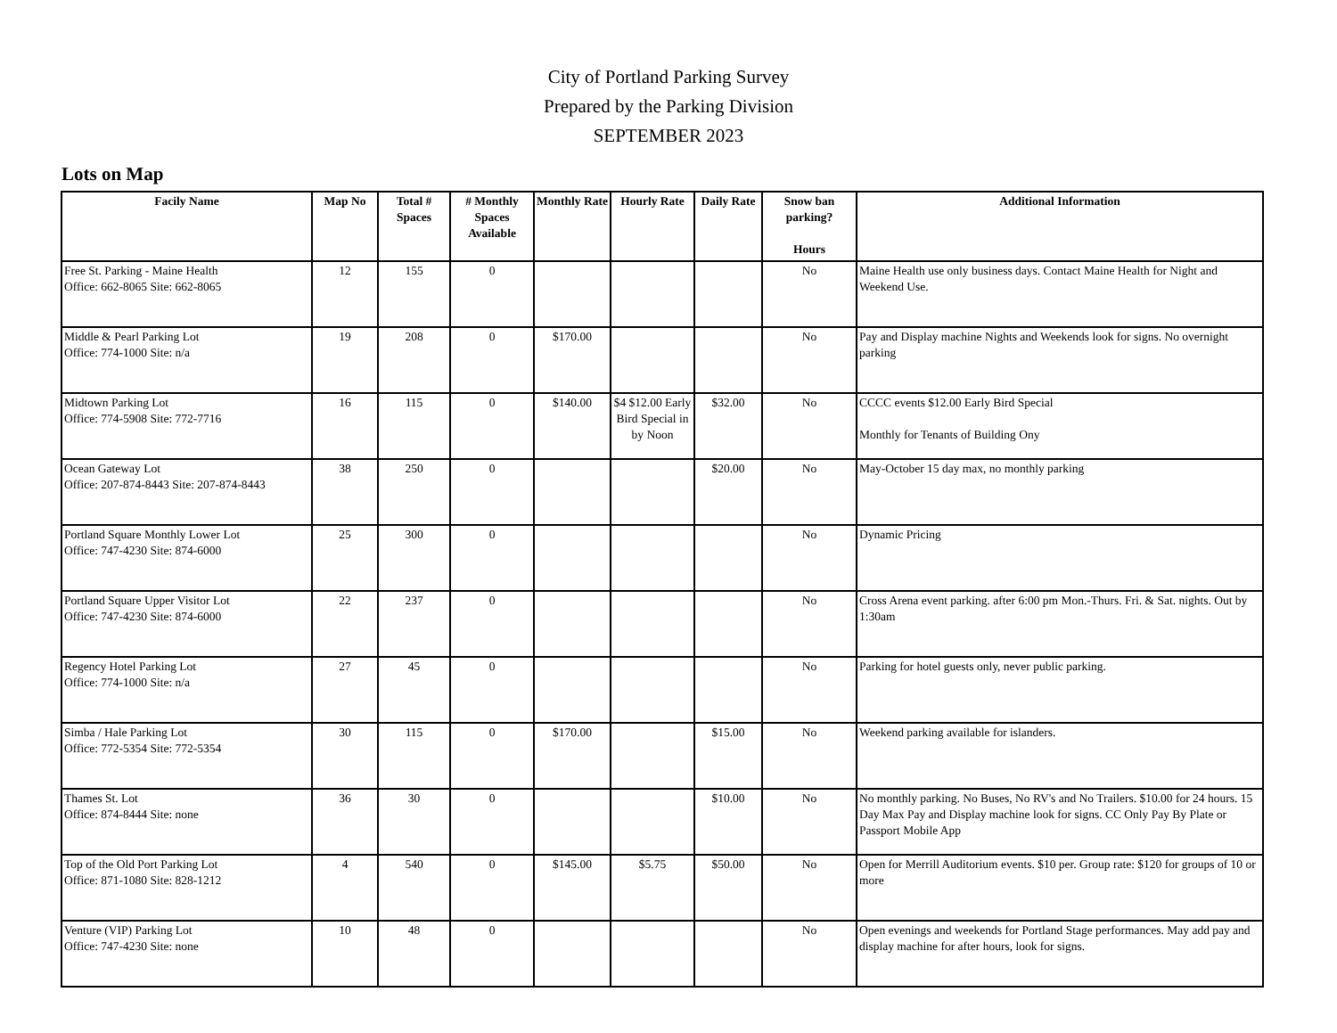City of Portland Parking Survey
Prepared by the Parking Division
SEPTEMBER 2023
Lots on Map
| Facily Name | Map No | Total # Spaces | # Monthly Spaces Available | Monthly Rate | Hourly Rate | Daily Rate | Snow ban parking? Hours | Additional Information |
| --- | --- | --- | --- | --- | --- | --- | --- | --- |
| Free St. Parking - Maine Health Office: 662-8065 Site: 662-8065 | 12 | 155 | 0 | | | | No | Maine Health use only business days. Contact Maine Health for Night and Weekend Use. |
| Middle & Pearl Parking Lot Office: 774-1000 Site: n/a | 19 | 208 | 0 | $170.00 | | | No | Pay and Display machine Nights and Weekends look for signs. No overnight parking |
| Midtown Parking Lot Office: 774-5908 Site: 772-7716 | 16 | 115 | 0 | $140.00 | $4 $12.00 Early Bird Special in by Noon | $32.00 | No | CCCC events $12.00 Early Bird Special Monthly for Tenants of Building Ony |
| Ocean Gateway Lot Office: 207-874-8443 Site: 207-874-8443 | 38 | 250 | 0 | | | $20.00 | No | May-October 15 day max, no monthly parking |
| Portland Square Monthly Lower Lot Office: 747-4230 Site: 874-6000 | 25 | 300 | 0 | | | | No | Dynamic Pricing |
| Portland Square Upper Visitor Lot Office: 747-4230 Site: 874-6000 | 22 | 237 | 0 | | | | No | Cross Arena event parking. after 6:00 pm Mon.-Thurs. Fri. & Sat. nights. Out by 1:30am |
| Regency Hotel Parking Lot Office: 774-1000 Site: n/a | 27 | 45 | 0 | | | | No | Parking for hotel guests only, never public parking. |
| Simba / Hale Parking Lot Office: 772-5354 Site: 772-5354 | 30 | 115 | 0 | $170.00 | | $15.00 | No | Weekend parking available for islanders. |
| Thames St. Lot Office: 874-8444 Site: none | 36 | 30 | 0 | | | $10.00 | No | No monthly parking. No Buses, No RV's and No Trailers. $10.00 for 24 hours. 15 Day Max Pay and Display machine look for signs. CC Only Pay By Plate or Passport Mobile App |
| Top of the Old Port Parking Lot Office: 871-1080 Site: 828-1212 | 4 | 540 | 0 | $145.00 | $5.75 | $50.00 | No | Open for Merrill Auditorium events. $10 per. Group rate: $120 for groups of 10 or more |
| Venture (VIP) Parking Lot Office: 747-4230 Site: none | 10 | 48 | 0 | | | | No | Open evenings and weekends for Portland Stage performances. May add pay and display machine for after hours, look for signs. |